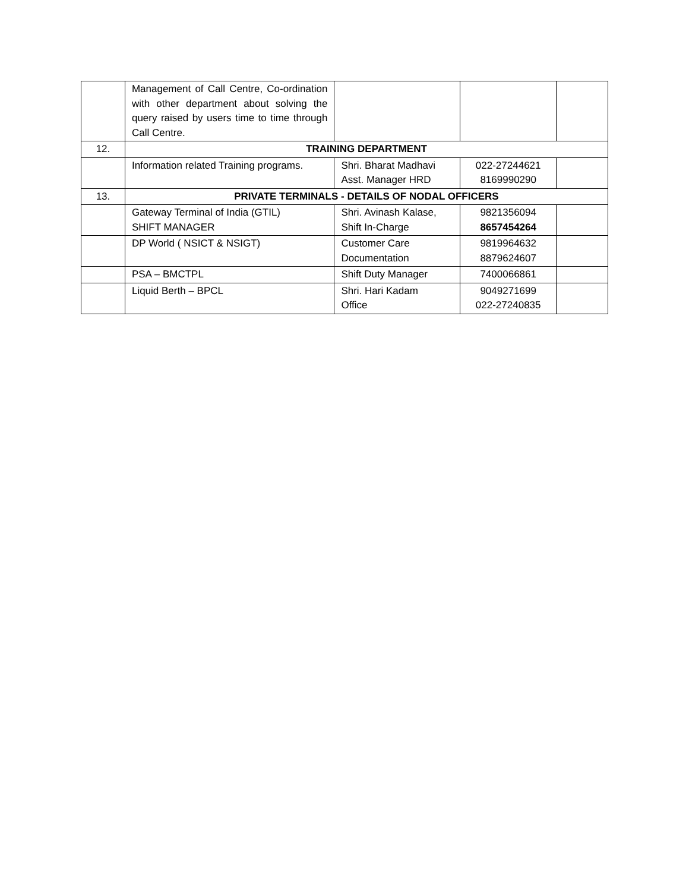| | Management of Call Centre, Co-ordination with other department about solving the query raised by users time to time through Call Centre. | | | |
| 12. | TRAINING DEPARTMENT | | | |
| | Information related Training programs. | Shri. Bharat Madhavi Asst. Manager HRD | 022-27244621 8169990290 | |
| 13. | PRIVATE TERMINALS - DETAILS OF NODAL OFFICERS | | | |
| | Gateway Terminal of India (GTIL) SHIFT MANAGER | Shri. Avinash Kalase, Shift In-Charge | 9821356094 8657454264 | |
| | DP World ( NSICT & NSIGT) | Customer Care Documentation | 9819964632 8879624607 | |
| | PSA – BMCTPL | Shift Duty Manager | 7400066861 | |
| | Liquid Berth – BPCL | Shri. Hari Kadam Office | 9049271699 022-27240835 | |